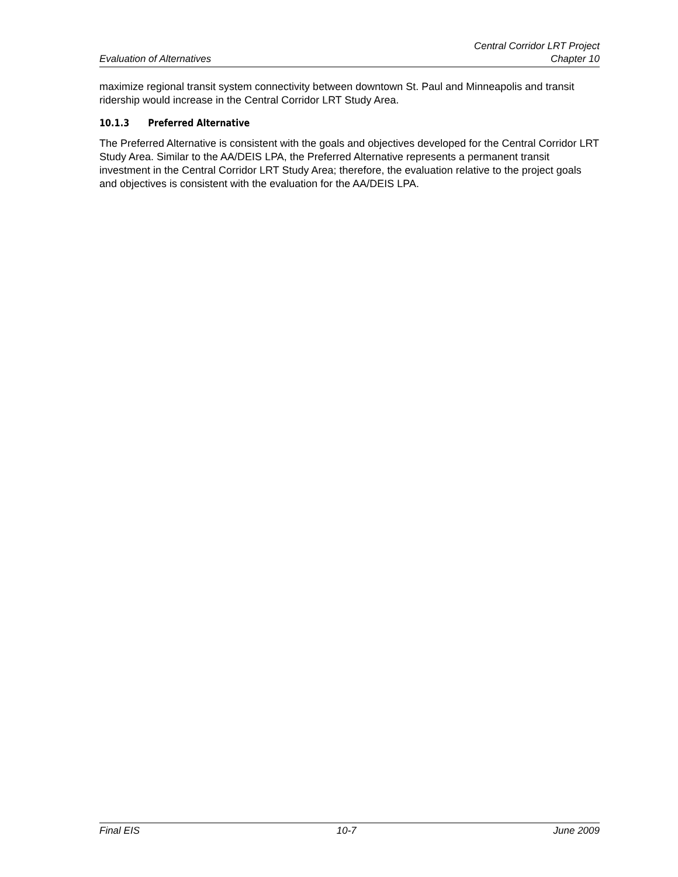Evaluation of Alternatives
Central Corridor LRT Project
Chapter 10
maximize regional transit system connectivity between downtown St. Paul and Minneapolis and transit ridership would increase in the Central Corridor LRT Study Area.
10.1.3 Preferred Alternative
The Preferred Alternative is consistent with the goals and objectives developed for the Central Corridor LRT Study Area. Similar to the AA/DEIS LPA, the Preferred Alternative represents a permanent transit investment in the Central Corridor LRT Study Area; therefore, the evaluation relative to the project goals and objectives is consistent with the evaluation for the AA/DEIS LPA.
Final EIS 10-7 June 2009